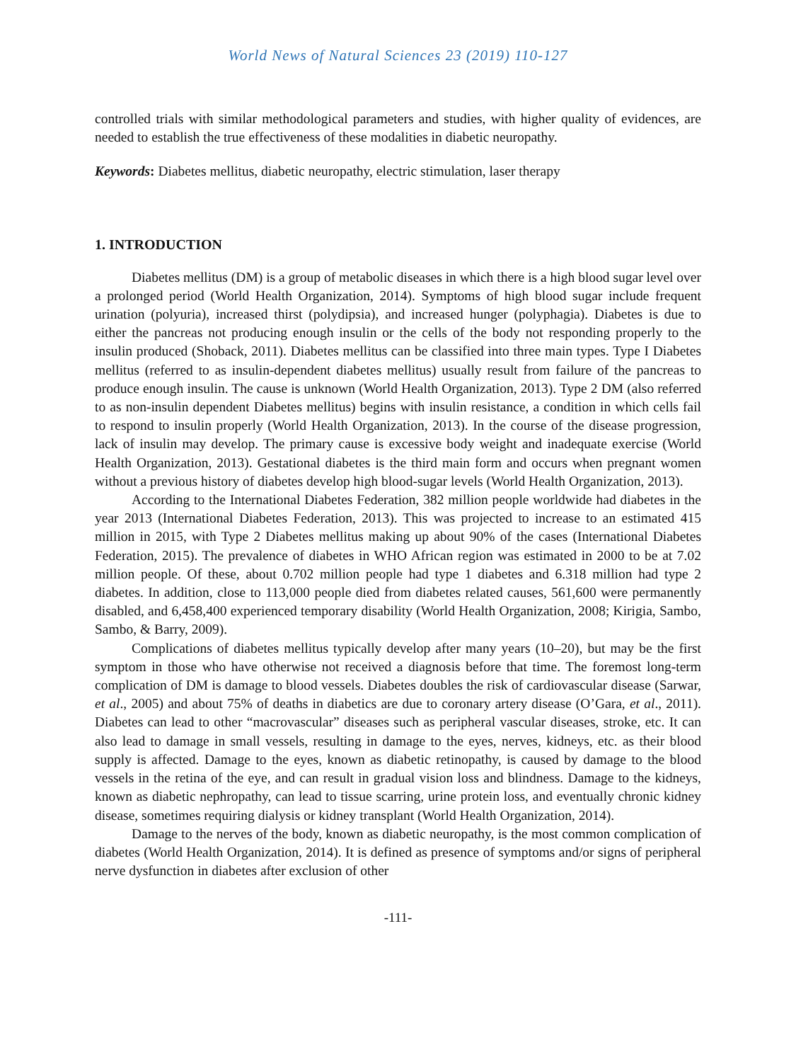World News of Natural Sciences 23 (2019) 110-127
controlled trials with similar methodological parameters and studies, with higher quality of evidences, are needed to establish the true effectiveness of these modalities in diabetic neuropathy.
Keywords: Diabetes mellitus, diabetic neuropathy, electric stimulation, laser therapy
1. INTRODUCTION
Diabetes mellitus (DM) is a group of metabolic diseases in which there is a high blood sugar level over a prolonged period (World Health Organization, 2014). Symptoms of high blood sugar include frequent urination (polyuria), increased thirst (polydipsia), and increased hunger (polyphagia). Diabetes is due to either the pancreas not producing enough insulin or the cells of the body not responding properly to the insulin produced (Shoback, 2011). Diabetes mellitus can be classified into three main types. Type I Diabetes mellitus (referred to as insulin-dependent diabetes mellitus) usually result from failure of the pancreas to produce enough insulin. The cause is unknown (World Health Organization, 2013). Type 2 DM (also referred to as non-insulin dependent Diabetes mellitus) begins with insulin resistance, a condition in which cells fail to respond to insulin properly (World Health Organization, 2013). In the course of the disease progression, lack of insulin may develop. The primary cause is excessive body weight and inadequate exercise (World Health Organization, 2013). Gestational diabetes is the third main form and occurs when pregnant women without a previous history of diabetes develop high blood-sugar levels (World Health Organization, 2013).
According to the International Diabetes Federation, 382 million people worldwide had diabetes in the year 2013 (International Diabetes Federation, 2013). This was projected to increase to an estimated 415 million in 2015, with Type 2 Diabetes mellitus making up about 90% of the cases (International Diabetes Federation, 2015). The prevalence of diabetes in WHO African region was estimated in 2000 to be at 7.02 million people. Of these, about 0.702 million people had type 1 diabetes and 6.318 million had type 2 diabetes. In addition, close to 113,000 people died from diabetes related causes, 561,600 were permanently disabled, and 6,458,400 experienced temporary disability (World Health Organization, 2008; Kirigia, Sambo, Sambo, & Barry, 2009).
Complications of diabetes mellitus typically develop after many years (10–20), but may be the first symptom in those who have otherwise not received a diagnosis before that time. The foremost long-term complication of DM is damage to blood vessels. Diabetes doubles the risk of cardiovascular disease (Sarwar, et al., 2005) and about 75% of deaths in diabetics are due to coronary artery disease (O’Gara, et al., 2011). Diabetes can lead to other “macrovascular” diseases such as peripheral vascular diseases, stroke, etc. It can also lead to damage in small vessels, resulting in damage to the eyes, nerves, kidneys, etc. as their blood supply is affected. Damage to the eyes, known as diabetic retinopathy, is caused by damage to the blood vessels in the retina of the eye, and can result in gradual vision loss and blindness. Damage to the kidneys, known as diabetic nephropathy, can lead to tissue scarring, urine protein loss, and eventually chronic kidney disease, sometimes requiring dialysis or kidney transplant (World Health Organization, 2014).
Damage to the nerves of the body, known as diabetic neuropathy, is the most common complication of diabetes (World Health Organization, 2014). It is defined as presence of symptoms and/or signs of peripheral nerve dysfunction in diabetes after exclusion of other
-111-